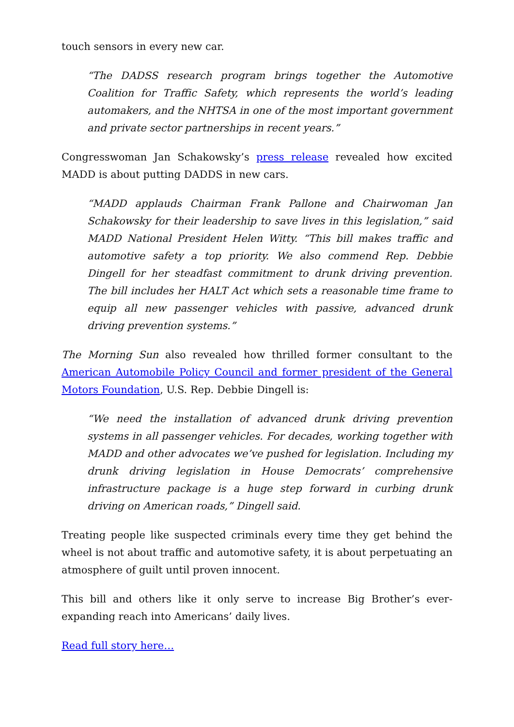touch sensors in every new car.
“The DADSS research program brings together the Automotive Coalition for Traffic Safety, which represents the world’s leading automakers, and the NHTSA in one of the most important government and private sector partnerships in recent years.”
Congresswoman Jan Schakowsky’s press release revealed how excited MADD is about putting DADDS in new cars.
“MADD applauds Chairman Frank Pallone and Chairwoman Jan Schakowsky for their leadership to save lives in this legislation,” said MADD National President Helen Witty. “This bill makes traffic and automotive safety a top priority. We also commend Rep. Debbie Dingell for her steadfast commitment to drunk driving prevention. The bill includes her HALT Act which sets a reasonable time frame to equip all new passenger vehicles with passive, advanced drunk driving prevention systems.”
The Morning Sun also revealed how thrilled former consultant to the American Automobile Policy Council and former president of the General Motors Foundation, U.S. Rep. Debbie Dingell is:
“We need the installation of advanced drunk driving prevention systems in all passenger vehicles. For decades, working together with MADD and other advocates we’ve pushed for legislation. Including my drunk driving legislation in House Democrats’ comprehensive infrastructure package is a huge step forward in curbing drunk driving on American roads,” Dingell said.
Treating people like suspected criminals every time they get behind the wheel is not about traffic and automotive safety, it is about perpetuating an atmosphere of guilt until proven innocent.
This bill and others like it only serve to increase Big Brother’s ever-expanding reach into Americans’ daily lives.
Read full story here…